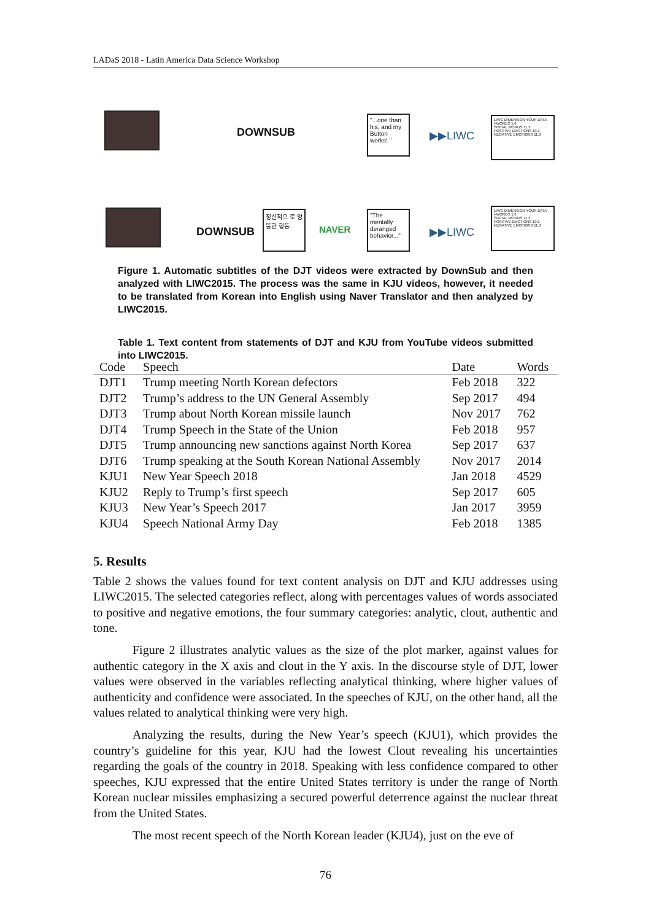LADaS 2018 - Latin America Data Science Workshop
DOWNSUB
"...one than his, and my Button works! "
▶▶LIWC
LIWC DIMENSION YOUR DATA
I-WORDS 1.6
SOCIAL WORDS 11.3
POSITIVE EMOTIONS 10.1
NEGATIVE EMOTIONS 11.3
DOWNSUB
정신적으 로 엉뚱한 행동
NAVER
"The mentally deranged behavior..."
▶▶LIWC
LIWC DIMENSION YOUR DATA
I-WORDS 1.6
SOCIAL WORDS 11.3
POSITIVE EMOTIONS 10.1
NEGATIVE EMOTIONS 11.3
Figure 1. Automatic subtitles of the DJT videos were extracted by DownSub and then analyzed with LIWC2015. The process was the same in KJU videos, however, it needed to be translated from Korean into English using Naver Translator and then analyzed by LIWC2015.
Table 1. Text content from statements of DJT and KJU from YouTube videos submitted into LIWC2015.
| Code | Speech | Date | Words |
| --- | --- | --- | --- |
| DJT1 | Trump meeting North Korean defectors | Feb 2018 | 322 |
| DJT2 | Trump’s address to the UN General Assembly | Sep 2017 | 494 |
| DJT3 | Trump about North Korean missile launch | Nov 2017 | 762 |
| DJT4 | Trump Speech in the State of the Union | Feb 2018 | 957 |
| DJT5 | Trump announcing new sanctions against North Korea | Sep 2017 | 637 |
| DJT6 | Trump speaking at the South Korean National Assembly | Nov 2017 | 2014 |
| KJU1 | New Year Speech 2018 | Jan 2018 | 4529 |
| KJU2 | Reply to Trump’s first speech | Sep 2017 | 605 |
| KJU3 | New Year’s Speech 2017 | Jan 2017 | 3959 |
| KJU4 | Speech National Army Day | Feb 2018 | 1385 |
5. Results
Table 2 shows the values found for text content analysis on DJT and KJU addresses using LIWC2015. The selected categories reflect, along with percentages values of words associated to positive and negative emotions, the four summary categories: analytic, clout, authentic and tone.
Figure 2 illustrates analytic values as the size of the plot marker, against values for authentic category in the X axis and clout in the Y axis. In the discourse style of DJT, lower values were observed in the variables reflecting analytical thinking, where higher values of authenticity and confidence were associated. In the speeches of KJU, on the other hand, all the values related to analytical thinking were very high.
Analyzing the results, during the New Year’s speech (KJU1), which provides the country’s guideline for this year, KJU had the lowest Clout revealing his uncertainties regarding the goals of the country in 2018. Speaking with less confidence compared to other speeches, KJU expressed that the entire United States territory is under the range of North Korean nuclear missiles emphasizing a secured powerful deterrence against the nuclear threat from the United States.
The most recent speech of the North Korean leader (KJU4), just on the eve of
76